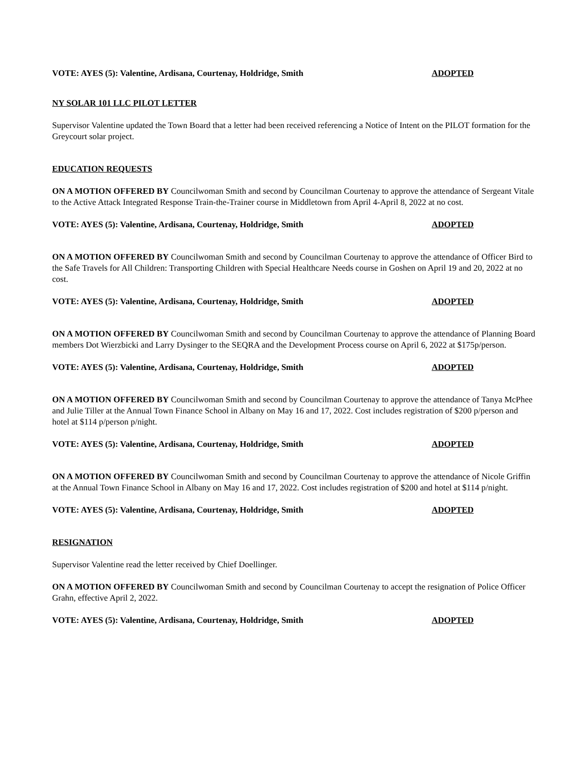VOTE: AYES (5): Valentine, Ardisana, Courtenay, Holdridge, Smith ADOPTED
NY SOLAR 101 LLC PILOT LETTER
Supervisor Valentine updated the Town Board that a letter had been received referencing a Notice of Intent on the PILOT formation for the Greycourt solar project.
EDUCATION REQUESTS
ON A MOTION OFFERED BY Councilwoman Smith and second by Councilman Courtenay to approve the attendance of Sergeant Vitale to the Active Attack Integrated Response Train-the-Trainer course in Middletown from April 4-April 8, 2022 at no cost.
VOTE: AYES (5): Valentine, Ardisana, Courtenay, Holdridge, Smith ADOPTED
ON A MOTION OFFERED BY Councilwoman Smith and second by Councilman Courtenay to approve the attendance of Officer Bird to the Safe Travels for All Children: Transporting Children with Special Healthcare Needs course in Goshen on April 19 and 20, 2022 at no cost.
VOTE: AYES (5): Valentine, Ardisana, Courtenay, Holdridge, Smith ADOPTED
ON A MOTION OFFERED BY Councilwoman Smith and second by Councilman Courtenay to approve the attendance of Planning Board members Dot Wierzbicki and Larry Dysinger to the SEQRA and the Development Process course on April 6, 2022 at $175p/person.
VOTE: AYES (5): Valentine, Ardisana, Courtenay, Holdridge, Smith ADOPTED
ON A MOTION OFFERED BY Councilwoman Smith and second by Councilman Courtenay to approve the attendance of Tanya McPhee and Julie Tiller at the Annual Town Finance School in Albany on May 16 and 17, 2022. Cost includes registration of $200 p/person and hotel at $114 p/person p/night.
VOTE: AYES (5): Valentine, Ardisana, Courtenay, Holdridge, Smith ADOPTED
ON A MOTION OFFERED BY Councilwoman Smith and second by Councilman Courtenay to approve the attendance of Nicole Griffin at the Annual Town Finance School in Albany on May 16 and 17, 2022. Cost includes registration of $200 and hotel at $114 p/night.
VOTE: AYES (5): Valentine, Ardisana, Courtenay, Holdridge, Smith ADOPTED
RESIGNATION
Supervisor Valentine read the letter received by Chief Doellinger.
ON A MOTION OFFERED BY Councilwoman Smith and second by Councilman Courtenay to accept the resignation of Police Officer Grahn, effective April 2, 2022.
VOTE: AYES (5): Valentine, Ardisana, Courtenay, Holdridge, Smith ADOPTED